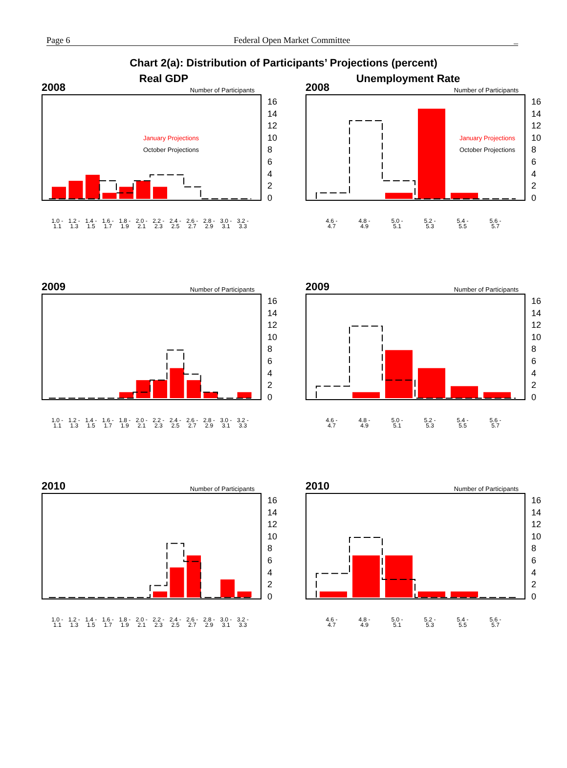Page 6 Federal Open Market Committee _
Chart 2(a): Distribution of Participants’ Projections (percent)
Real GDP
Unemployment Rate
2008 Number of Participants
January Projections
October Projections
16
14
12
10
8
6
4
2
0
1.0 -
1.1 1.2 -
1.3 1.4 -
1.5 1.6 -
1.7 1.8 -
1.9 2.0 -
2.1 2.2 -
2.3 2.4 -
2.5 2.6 -
2.7 2.8 -
2.9 3.0 -
3.1 3.2 -
3.3
2008 Number of Participants
January Projections
October Projections
16
14
12
10
8
6
4
2
0
4.6 -
4.7 4.8 -
4.9 5.0 -
5.1 5.2 -
5.3 5.4 -
5.5 5.6 -
5.7
2009 Number of Participants
16
14
12
10
8
6
4
2
0
1.0 -
1.1 1.2 -
1.3 1.4 -
1.5 1.6 -
1.7 1.8 -
1.9 2.0 -
2.1 2.2 -
2.3 2.4 -
2.5 2.6 -
2.7 2.8 -
2.9 3.0 -
3.1 3.2 -
3.3
2009 Number of Participants
16
14
12
10
8
6
4
2
0
4.6 -
4.7 4.8 -
4.9 5.0 -
5.1 5.2 -
5.3 5.4 -
5.5 5.6 -
5.7
2010 Number of Participants
16
14
12
10
8
6
4
2
0
1.0 -
1.1 1.2 -
1.3 1.4 -
1.5 1.6 -
1.7 1.8 -
1.9 2.0 -
2.1 2.2 -
2.3 2.4 -
2.5 2.6 -
2.7 2.8 -
2.9 3.0 -
3.1 3.2 -
3.3
2010 Number of Participants
16
14
12
10
8
6
4
2
0
4.6 -
4.7 4.8 -
4.9 5.0 -
5.1 5.2 -
5.3 5.4 -
5.5 5.6 -
5.7